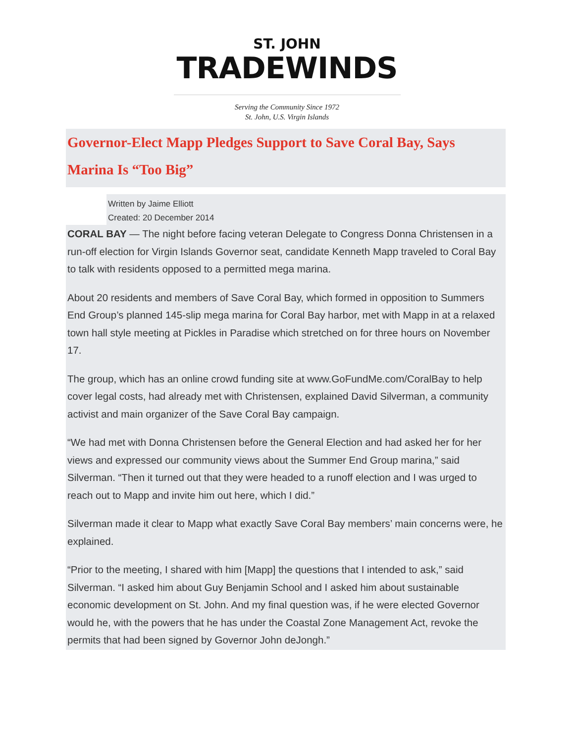ST. JOHN
TRADEWINDS
Serving the Community Since 1972
St. John, U.S. Virgin Islands
Governor-Elect Mapp Pledges Support to Save Coral Bay, Says Marina Is “Too Big”
Written by Jaime Elliott
Created: 20 December 2014
CORAL BAY — The night before facing veteran Delegate to Congress Donna Christensen in a run-off election for Virgin Islands Governor seat, candidate Kenneth Mapp traveled to Coral Bay to talk with residents opposed to a permitted mega marina.
About 20 residents and members of Save Coral Bay, which formed in opposition to Summers End Group’s planned 145-slip mega marina for Coral Bay harbor, met with Mapp in at a relaxed town hall style meeting at Pickles in Paradise which stretched on for three hours on November 17.
The group, which has an online crowd funding site at www.GoFundMe.com/CoralBay to help cover legal costs, had already met with Christensen, explained David Silverman, a community activist and main organizer of the Save Coral Bay campaign.
“We had met with Donna Christensen before the General Election and had asked her for her views and expressed our community views about the Summer End Group marina,” said Silverman. “Then it turned out that they were headed to a runoff election and I was urged to reach out to Mapp and invite him out here, which I did.”
Silverman made it clear to Mapp what exactly Save Coral Bay members’ main concerns were, he explained.
“Prior to the meeting, I shared with him [Mapp] the questions that I intended to ask,” said Silverman. “I asked him about Guy Benjamin School and I asked him about sustainable economic development on St. John. And my final question was, if he were elected Governor would he, with the powers that he has under the Coastal Zone Management Act, revoke the permits that had been signed by Governor John deJongh.”